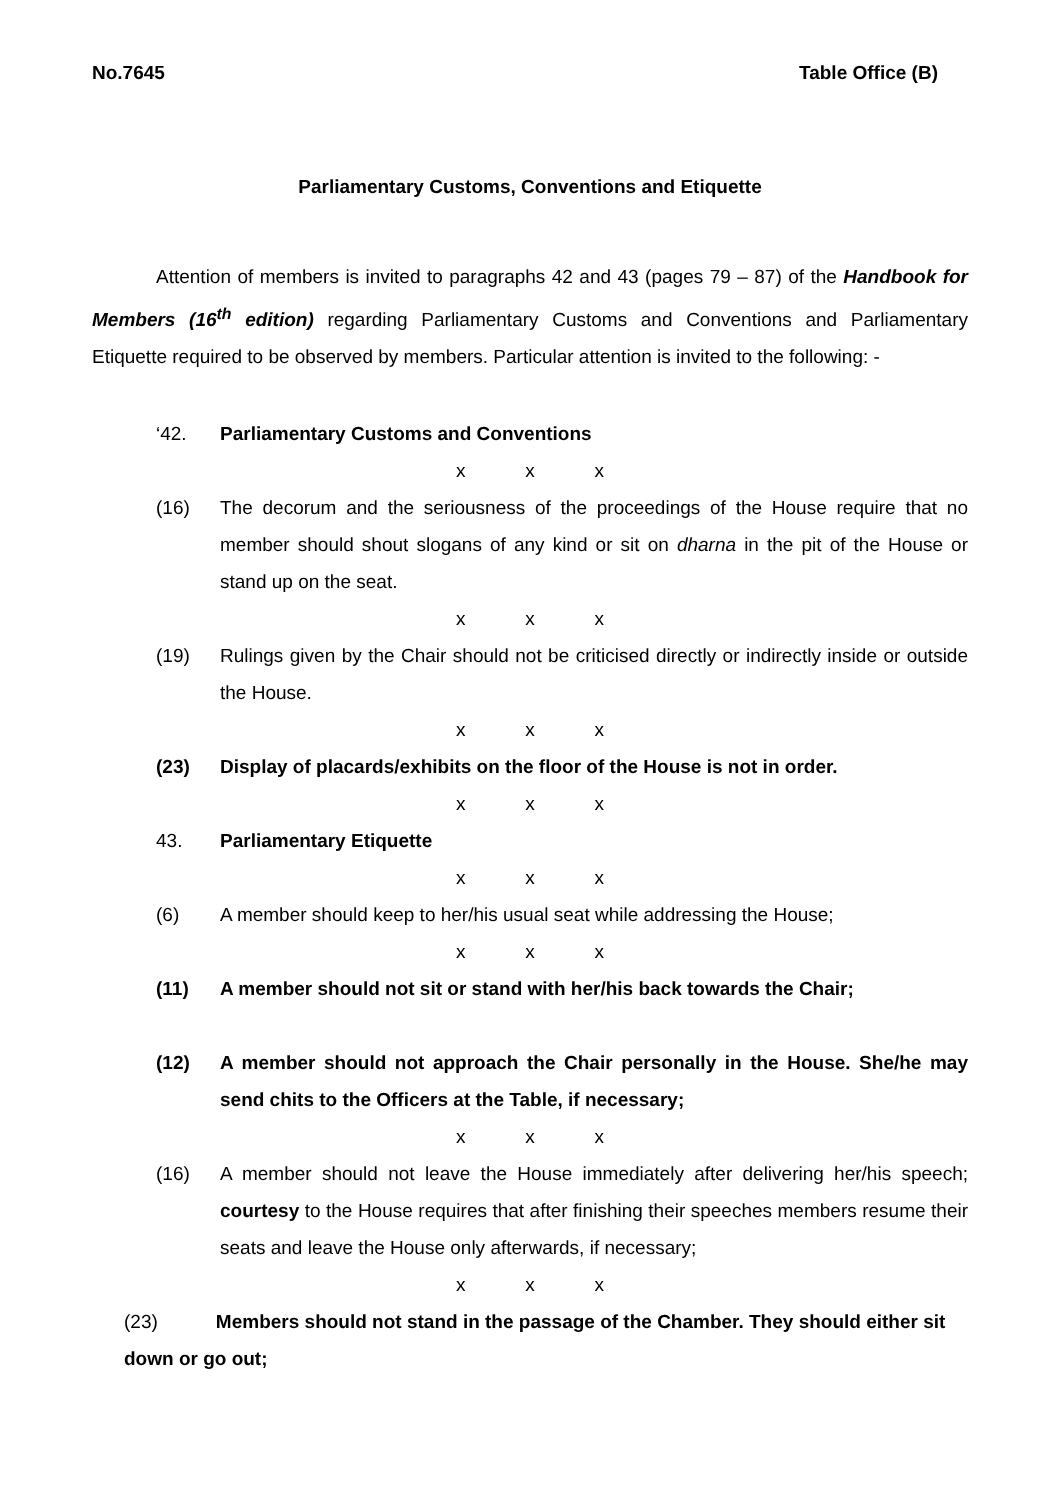No.7645 Table Office (B)
Parliamentary Customs, Conventions and Etiquette
Attention of members is invited to paragraphs 42 and 43 (pages 79 – 87) of the Handbook for Members (16<sup>th</sup> edition) regarding Parliamentary Customs and Conventions and Parliamentary Etiquette required to be observed by members. Particular attention is invited to the following: -
‘42. Parliamentary Customs and Conventions
x x x
(16) The decorum and the seriousness of the proceedings of the House require that no member should shout slogans of any kind or sit on dharna in the pit of the House or stand up on the seat.
x x x
(19) Rulings given by the Chair should not be criticised directly or indirectly inside or outside the House.
x x x
(23) Display of placards/exhibits on the floor of the House is not in order.
x x x
43. Parliamentary Etiquette
x x x
(6) A member should keep to her/his usual seat while addressing the House;
x x x
(11) A member should not sit or stand with her/his back towards the Chair;
(12) A member should not approach the Chair personally in the House. She/he may send chits to the Officers at the Table, if necessary;
x x x
(16) A member should not leave the House immediately after delivering her/his speech; courtesy to the House requires that after finishing their speeches members resume their seats and leave the House only afterwards, if necessary;
x x x
(23) Members should not stand in the passage of the Chamber. They should either sit down or go out;